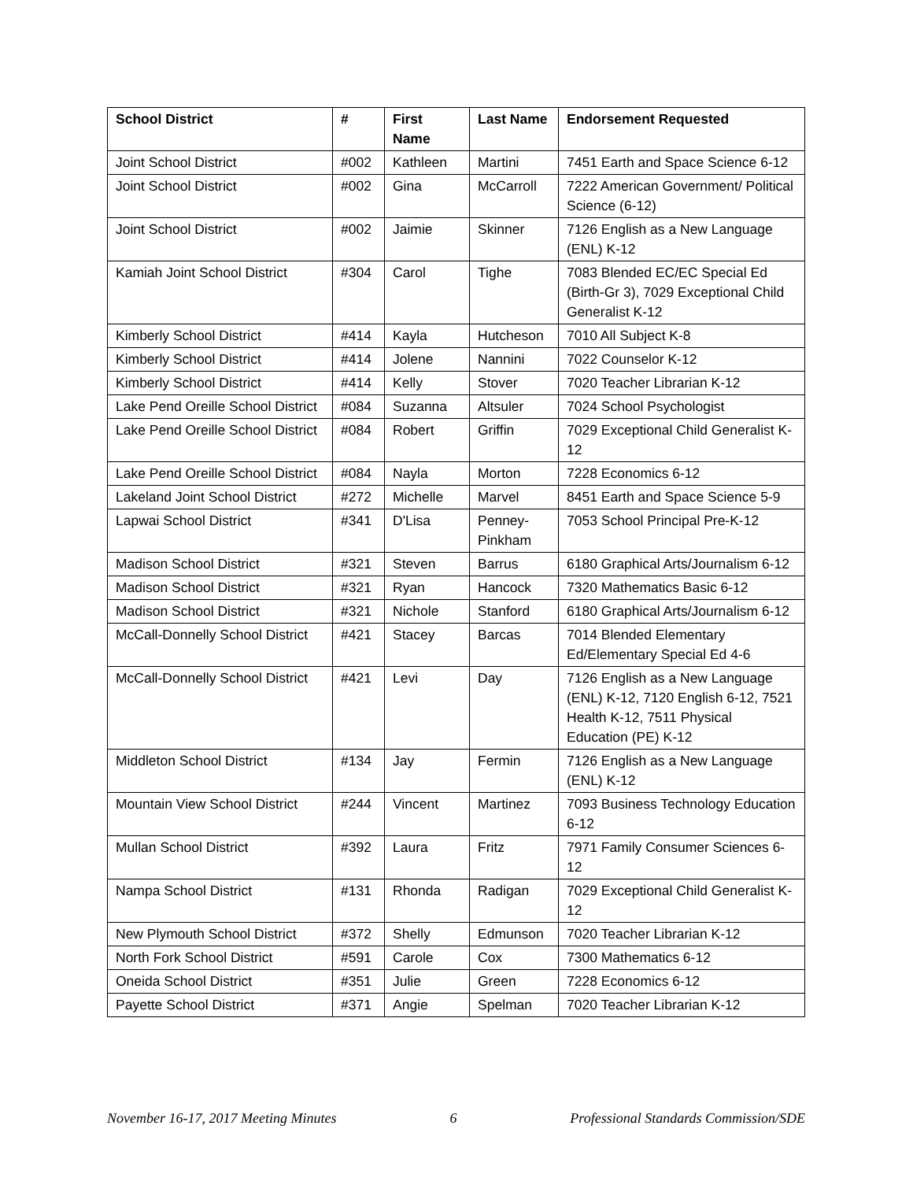| School District | # | First Name | Last Name | Endorsement Requested |
| --- | --- | --- | --- | --- |
| Joint School District | #002 | Kathleen | Martini | 7451 Earth and Space Science 6-12 |
| Joint School District | #002 | Gina | McCarroll | 7222 American Government/ Political Science (6-12) |
| Joint School District | #002 | Jaimie | Skinner | 7126 English as a New Language (ENL) K-12 |
| Kamiah Joint School District | #304 | Carol | Tighe | 7083 Blended EC/EC Special Ed (Birth-Gr 3), 7029 Exceptional Child Generalist K-12 |
| Kimberly School District | #414 | Kayla | Hutcheson | 7010 All Subject K-8 |
| Kimberly School District | #414 | Jolene | Nannini | 7022 Counselor K-12 |
| Kimberly School District | #414 | Kelly | Stover | 7020 Teacher Librarian K-12 |
| Lake Pend Oreille School District | #084 | Suzanna | Altsuler | 7024 School Psychologist |
| Lake Pend Oreille School District | #084 | Robert | Griffin | 7029 Exceptional Child Generalist K-12 |
| Lake Pend Oreille School District | #084 | Nayla | Morton | 7228 Economics 6-12 |
| Lakeland Joint School District | #272 | Michelle | Marvel | 8451 Earth and Space Science 5-9 |
| Lapwai School District | #341 | D'Lisa | Penney-Pinkham | 7053 School Principal Pre-K-12 |
| Madison School District | #321 | Steven | Barrus | 6180 Graphical Arts/Journalism 6-12 |
| Madison School District | #321 | Ryan | Hancock | 7320 Mathematics Basic 6-12 |
| Madison School District | #321 | Nichole | Stanford | 6180 Graphical Arts/Journalism 6-12 |
| McCall-Donnelly School District | #421 | Stacey | Barcas | 7014 Blended Elementary Ed/Elementary Special Ed 4-6 |
| McCall-Donnelly School District | #421 | Levi | Day | 7126 English as a New Language (ENL) K-12, 7120 English 6-12, 7521 Health K-12, 7511 Physical Education (PE) K-12 |
| Middleton School District | #134 | Jay | Fermin | 7126 English as a New Language (ENL) K-12 |
| Mountain View School District | #244 | Vincent | Martinez | 7093 Business Technology Education 6-12 |
| Mullan School District | #392 | Laura | Fritz | 7971 Family Consumer Sciences 6-12 |
| Nampa School District | #131 | Rhonda | Radigan | 7029 Exceptional Child Generalist K-12 |
| New Plymouth School District | #372 | Shelly | Edmunson | 7020 Teacher Librarian K-12 |
| North Fork School District | #591 | Carole | Cox | 7300 Mathematics 6-12 |
| Oneida School District | #351 | Julie | Green | 7228 Economics 6-12 |
| Payette School District | #371 | Angie | Spelman | 7020 Teacher Librarian K-12 |
November 16-17, 2017 Meeting Minutes 6 Professional Standards Commission/SDE